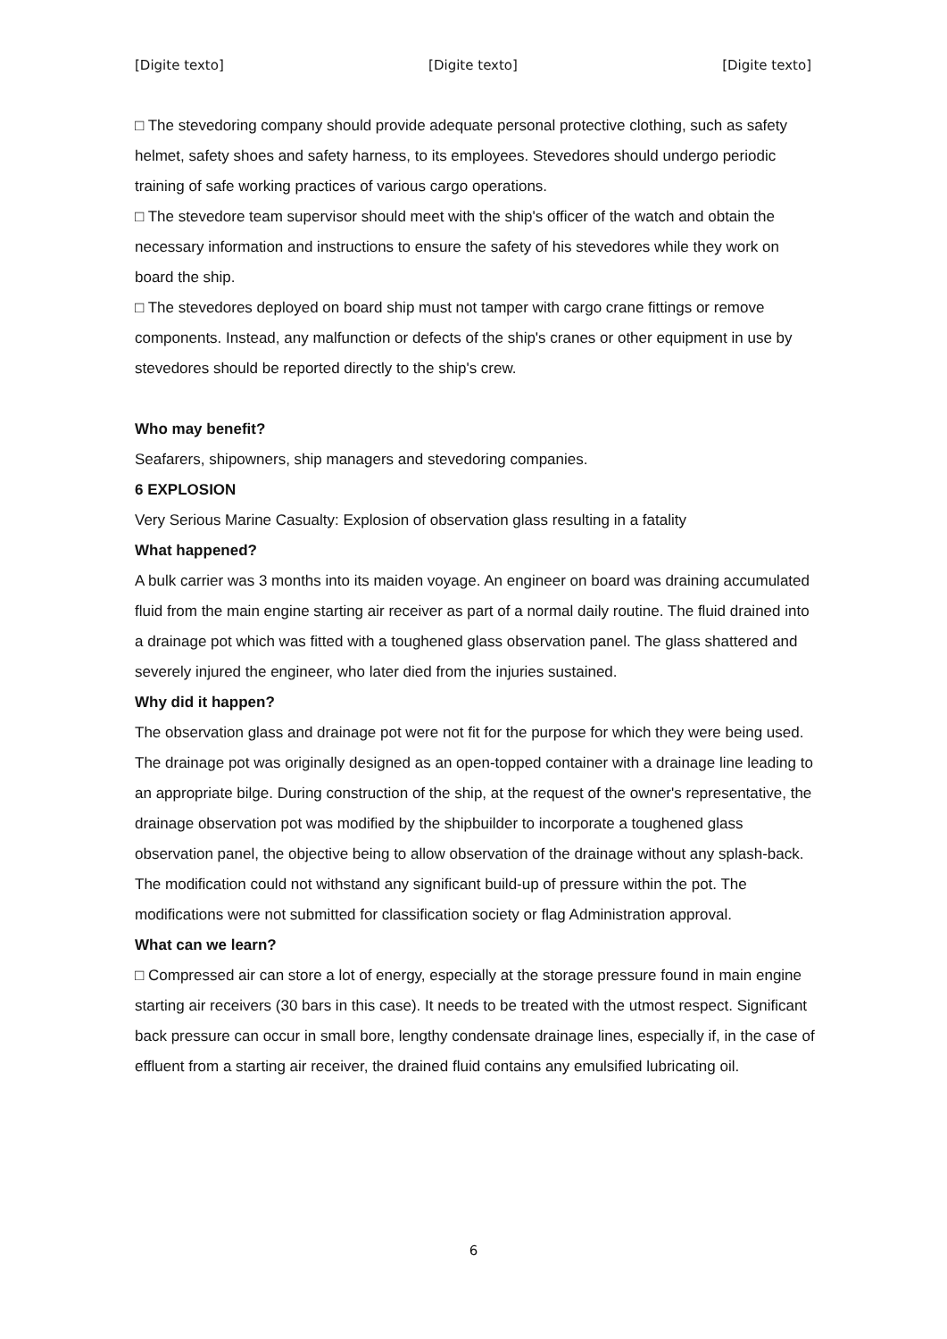[Digite texto] [Digite texto] [Digite texto]
□ The stevedoring company should provide adequate personal protective clothing, such as safety helmet, safety shoes and safety harness, to its employees. Stevedores should undergo periodic training of safe working practices of various cargo operations.
□ The stevedore team supervisor should meet with the ship's officer of the watch and obtain the necessary information and instructions to ensure the safety of his stevedores while they work on board the ship.
□ The stevedores deployed on board ship must not tamper with cargo crane fittings or remove components. Instead, any malfunction or defects of the ship's cranes or other equipment in use by stevedores should be reported directly to the ship's crew.
Who may benefit?
Seafarers, shipowners, ship managers and stevedoring companies.
6 EXPLOSION
Very Serious Marine Casualty: Explosion of observation glass resulting in a fatality
What happened?
A bulk carrier was 3 months into its maiden voyage. An engineer on board was draining accumulated fluid from the main engine starting air receiver as part of a normal daily routine. The fluid drained into a drainage pot which was fitted with a toughened glass observation panel. The glass shattered and severely injured the engineer, who later died from the injuries sustained.
Why did it happen?
The observation glass and drainage pot were not fit for the purpose for which they were being used. The drainage pot was originally designed as an open-topped container with a drainage line leading to an appropriate bilge. During construction of the ship, at the request of the owner's representative, the drainage observation pot was modified by the shipbuilder to incorporate a toughened glass observation panel, the objective being to allow observation of the drainage without any splash-back. The modification could not withstand any significant build-up of pressure within the pot. The modifications were not submitted for classification society or flag Administration approval.
What can we learn?
□ Compressed air can store a lot of energy, especially at the storage pressure found in main engine starting air receivers (30 bars in this case). It needs to be treated with the utmost respect. Significant back pressure can occur in small bore, lengthy condensate drainage lines, especially if, in the case of effluent from a starting air receiver, the drained fluid contains any emulsified lubricating oil.
6